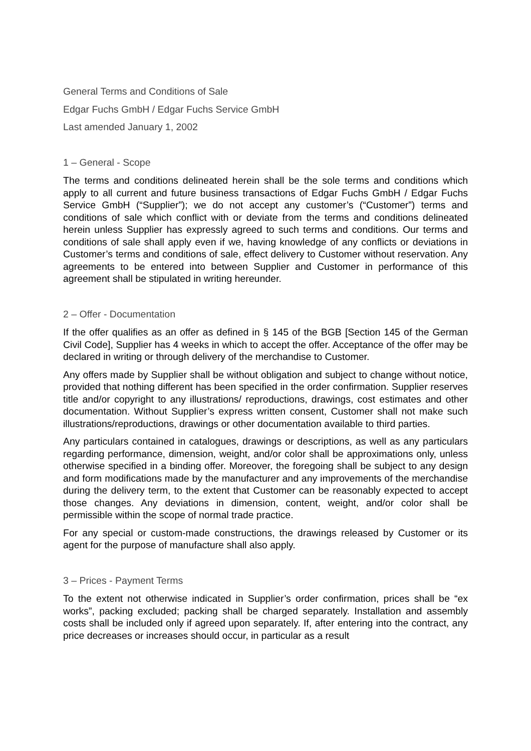General Terms and Conditions of Sale
Edgar Fuchs GmbH / Edgar Fuchs Service GmbH
Last amended January 1, 2002
1 – General - Scope
The terms and conditions delineated herein shall be the sole terms and conditions which apply to all current and future business transactions of Edgar Fuchs GmbH / Edgar Fuchs Service GmbH (“Supplier”); we do not accept any customer’s (“Customer”) terms and conditions of sale which conflict with or deviate from the terms and conditions delineated herein unless Supplier has expressly agreed to such terms and conditions. Our terms and conditions of sale shall apply even if we, having knowledge of any conflicts or deviations in Customer’s terms and conditions of sale, effect delivery to Customer without reservation. Any agreements to be entered into between Supplier and Customer in performance of this agreement shall be stipulated in writing hereunder.
2 – Offer - Documentation
If the offer qualifies as an offer as defined in § 145 of the BGB [Section 145 of the German Civil Code], Supplier has 4 weeks in which to accept the offer. Acceptance of the offer may be declared in writing or through delivery of the merchandise to Customer.
Any offers made by Supplier shall be without obligation and subject to change without notice, provided that nothing different has been specified in the order confirmation. Supplier reserves title and/or copyright to any illustrations/ reproductions, drawings, cost estimates and other documentation. Without Supplier’s express written consent, Customer shall not make such illustrations/reproductions, drawings or other documentation available to third parties.
Any particulars contained in catalogues, drawings or descriptions, as well as any particulars regarding performance, dimension, weight, and/or color shall be approximations only, unless otherwise specified in a binding offer. Moreover, the foregoing shall be subject to any design and form modifications made by the manufacturer and any improvements of the merchandise during the delivery term, to the extent that Customer can be reasonably expected to accept those changes. Any deviations in dimension, content, weight, and/or color shall be permissible within the scope of normal trade practice.
For any special or custom-made constructions, the drawings released by Customer or its agent for the purpose of manufacture shall also apply.
3 – Prices - Payment Terms
To the extent not otherwise indicated in Supplier’s order confirmation, prices shall be “ex works”, packing excluded; packing shall be charged separately. Installation and assembly costs shall be included only if agreed upon separately. If, after entering into the contract, any price decreases or increases should occur, in particular as a result